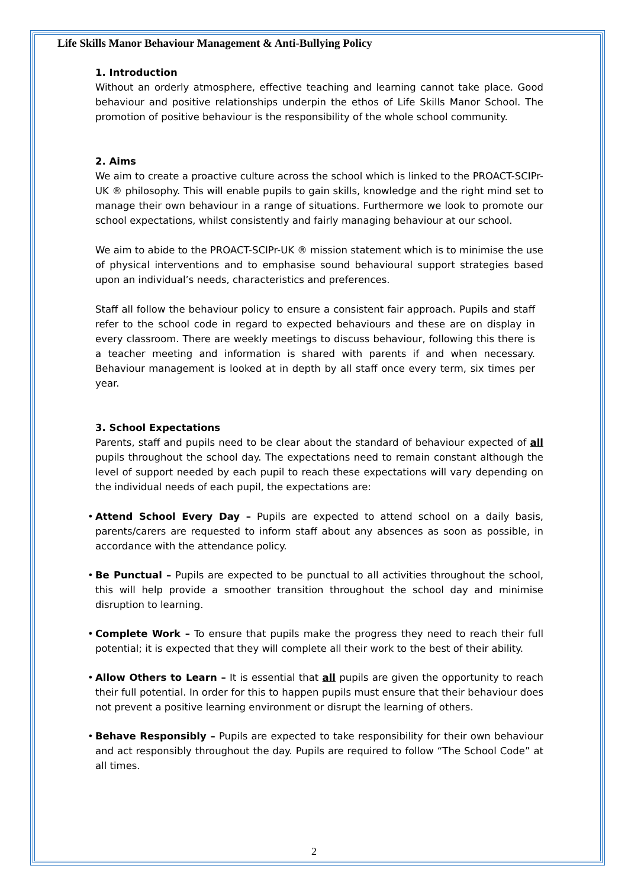Life Skills Manor Behaviour Management & Anti-Bullying Policy
1. Introduction
Without an orderly atmosphere, effective teaching and learning cannot take place. Good behaviour and positive relationships underpin the ethos of Life Skills Manor School. The promotion of positive behaviour is the responsibility of the whole school community.
2. Aims
We aim to create a proactive culture across the school which is linked to the PROACT-SCIPr-UK ® philosophy. This will enable pupils to gain skills, knowledge and the right mind set to manage their own behaviour in a range of situations. Furthermore we look to promote our school expectations, whilst consistently and fairly managing behaviour at our school.
We aim to abide to the PROACT-SCIPr-UK ® mission statement which is to minimise the use of physical interventions and to emphasise sound behavioural support strategies based upon an individual’s needs, characteristics and preferences.
Staff all follow the behaviour policy to ensure a consistent fair approach. Pupils and staff refer to the school code in regard to expected behaviours and these are on display in every classroom. There are weekly meetings to discuss behaviour, following this there is a teacher meeting and information is shared with parents if and when necessary. Behaviour management is looked at in depth by all staff once every term, six times per year.
3. School Expectations
Parents, staff and pupils need to be clear about the standard of behaviour expected of all pupils throughout the school day. The expectations need to remain constant although the level of support needed by each pupil to reach these expectations will vary depending on the individual needs of each pupil, the expectations are:
• Attend School Every Day – Pupils are expected to attend school on a daily basis, parents/carers are requested to inform staff about any absences as soon as possible, in accordance with the attendance policy.
• Be Punctual – Pupils are expected to be punctual to all activities throughout the school, this will help provide a smoother transition throughout the school day and minimise disruption to learning.
• Complete Work – To ensure that pupils make the progress they need to reach their full potential; it is expected that they will complete all their work to the best of their ability.
• Allow Others to Learn – It is essential that all pupils are given the opportunity to reach their full potential. In order for this to happen pupils must ensure that their behaviour does not prevent a positive learning environment or disrupt the learning of others.
• Behave Responsibly – Pupils are expected to take responsibility for their own behaviour and act responsibly throughout the day. Pupils are required to follow “The School Code” at all times.
2